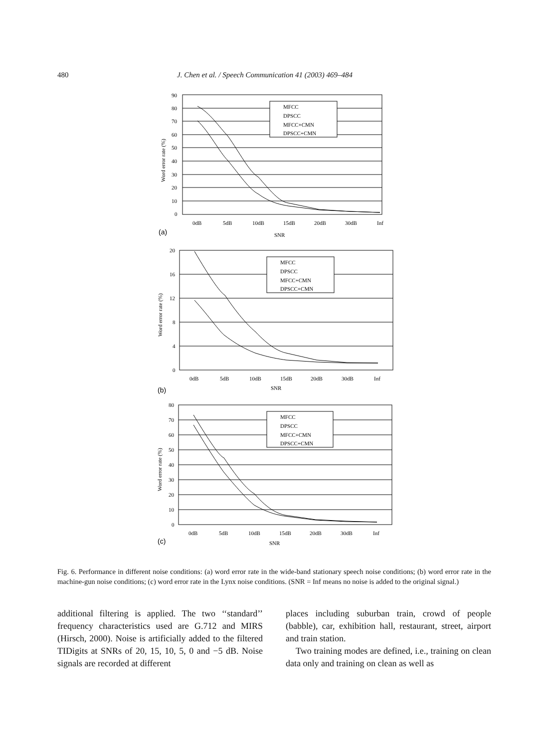480 J. Chen et al. / Speech Communication 41 (2003) 469–484
90
80
70
60
50
40
30
20
10
0
MFCC
DPSCC
MFCC+CMN
DPSCC+CMN
0dB
5dB
10dB
15dB
20dB
30dB
Inf
(a)
SNR
Word error rate (%)
20
16
12
8
4
0
MFCC
DPSCC
MFCC+CMN
DPSCC+CMN
0dB
5dB
10dB
15dB
20dB
30dB
Inf
(b)
SNR
Word error rate (%)
80
70
60
50
40
30
20
10
0
MFCC
DPSCC
MFCC+CMN
DPSCC+CMN
0dB
5dB
10dB
15dB
20dB
30dB
Inf
(c)
SNR
Word error rate (%)
Fig. 6. Performance in different noise conditions: (a) word error rate in the wide-band stationary speech noise conditions; (b) word error rate in the machine-gun noise conditions; (c) word error rate in the Lynx noise conditions. (SNR = Inf means no noise is added to the original signal.)
additional filtering is applied. The two ‘‘standard’’ frequency characteristics used are G.712 and MIRS (Hirsch, 2000). Noise is artificially added to the filtered TIDigits at SNRs of 20, 15, 10, 5, 0 and −5 dB. Noise signals are recorded at different
places including suburban train, crowd of people (babble), car, exhibition hall, restaurant, street, airport and train station.
Two training modes are defined, i.e., training on clean data only and training on clean as well as